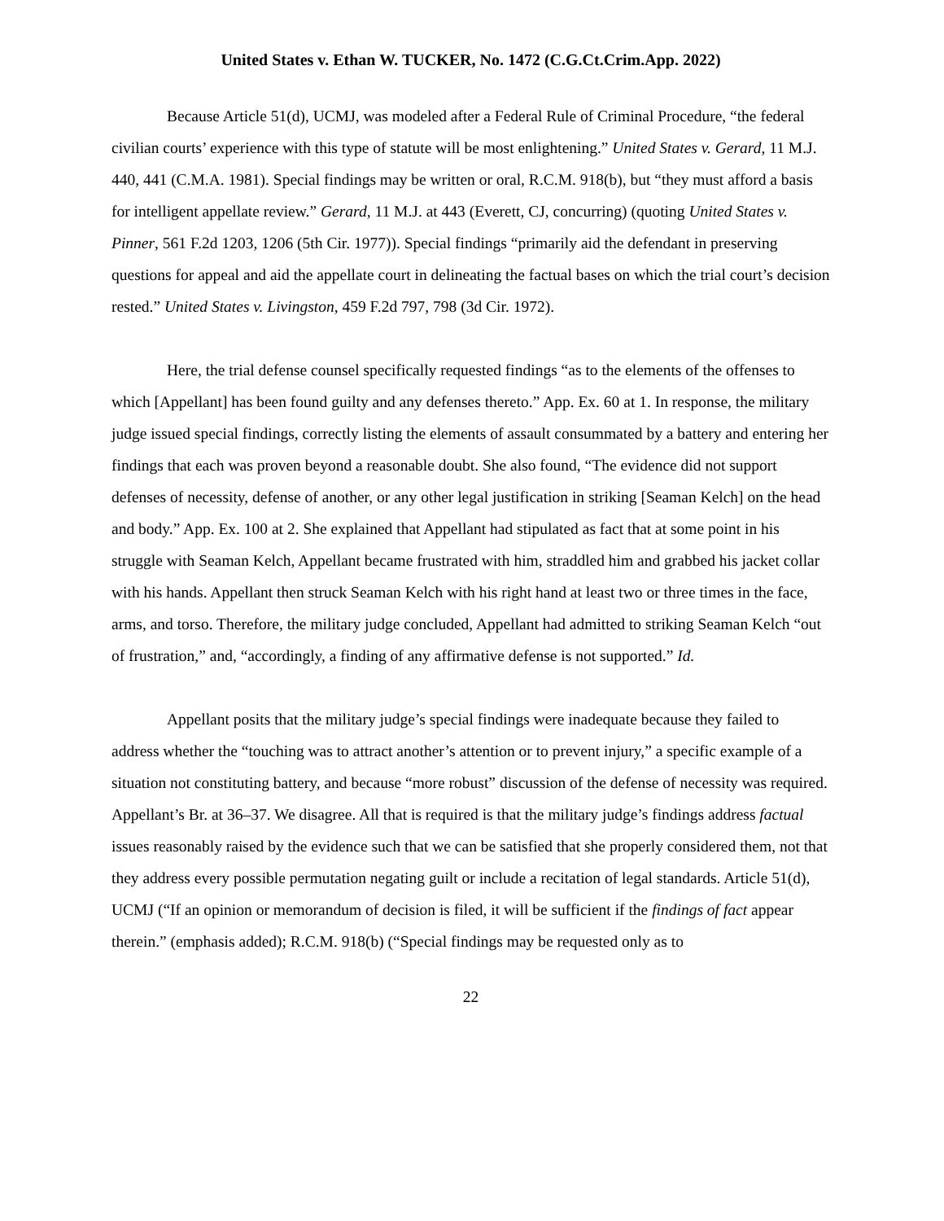United States v. Ethan W. TUCKER, No. 1472 (C.G.Ct.Crim.App. 2022)
Because Article 51(d), UCMJ, was modeled after a Federal Rule of Criminal Procedure, “the federal civilian courts’ experience with this type of statute will be most enlightening.” United States v. Gerard, 11 M.J. 440, 441 (C.M.A. 1981). Special findings may be written or oral, R.C.M. 918(b), but “they must afford a basis for intelligent appellate review.” Gerard, 11 M.J. at 443 (Everett, CJ, concurring) (quoting United States v. Pinner, 561 F.2d 1203, 1206 (5th Cir. 1977)). Special findings “primarily aid the defendant in preserving questions for appeal and aid the appellate court in delineating the factual bases on which the trial court’s decision rested.” United States v. Livingston, 459 F.2d 797, 798 (3d Cir. 1972).
Here, the trial defense counsel specifically requested findings “as to the elements of the offenses to which [Appellant] has been found guilty and any defenses thereto.” App. Ex. 60 at 1. In response, the military judge issued special findings, correctly listing the elements of assault consummated by a battery and entering her findings that each was proven beyond a reasonable doubt. She also found, “The evidence did not support defenses of necessity, defense of another, or any other legal justification in striking [Seaman Kelch] on the head and body.” App. Ex. 100 at 2. She explained that Appellant had stipulated as fact that at some point in his struggle with Seaman Kelch, Appellant became frustrated with him, straddled him and grabbed his jacket collar with his hands. Appellant then struck Seaman Kelch with his right hand at least two or three times in the face, arms, and torso. Therefore, the military judge concluded, Appellant had admitted to striking Seaman Kelch “out of frustration,” and, “accordingly, a finding of any affirmative defense is not supported.” Id.
Appellant posits that the military judge’s special findings were inadequate because they failed to address whether the “touching was to attract another’s attention or to prevent injury,” a specific example of a situation not constituting battery, and because “more robust” discussion of the defense of necessity was required. Appellant’s Br. at 36–37. We disagree. All that is required is that the military judge’s findings address factual issues reasonably raised by the evidence such that we can be satisfied that she properly considered them, not that they address every possible permutation negating guilt or include a recitation of legal standards. Article 51(d), UCMJ (“If an opinion or memorandum of decision is filed, it will be sufficient if the findings of fact appear therein.” (emphasis added); R.C.M. 918(b) (“Special findings may be requested only as to
22